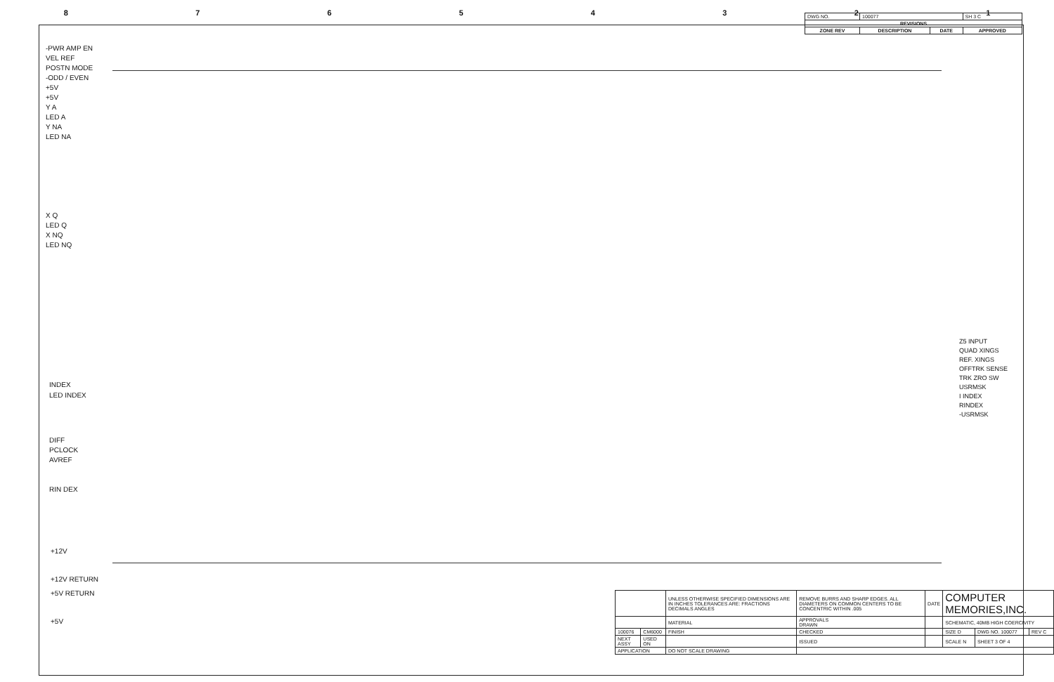87654321
| DWG NO. | 100077 | | SH 3 C |
| REVISIONS | | | |
| ZONE REV | DESCRIPTION | DATE | APPROVED |
-PWR AMP EN
VEL REF
POSTN MODE
-ODD / EVEN
+5V
+5V
Y A
LED A
Y NA
LED NA
X Q
LED Q
X NQ
LED NQ
Z5 INPUT
QUAD XINGS
REF. XINGS
OFFTRK SENSE
TRK ZRO SW
USRMSK
I INDEX
RINDEX
-USRMSK
INDEX
LED INDEX
DIFF
PCLOCK
AVREF
RIN DEX
+12V
+12V RETURN
+5V RETURN
+5V
| | | UNLESS OTHERWISE SPECIFIED DIMENSIONS ARE IN INCHES TOLERANCES ARE: FRACTIONS DECIMALS ANGLES | REMOVE BURRS AND SHARP EDGES. ALL DIAMETERS ON COMMON CENTERS TO BE CONCENTRIC WITHIN .005 | DATE | COMPUTER MEMORIES,INC. | | |
| | | MATERIAL | APPROVALS DRAWN | | SCHEMATIC, 40MB HIGH COERCIVITY | | |
| 100076 | CM6000 | FINISH | CHECKED | | SIZE D | DWG NO. 100077 | REV C |
| NEXT ASSY | USED ON | | ISSUED | | SCALE N | SHEET 3 OF 4 | |
| APPLICATION | | DO NOT SCALE DRAWING | | | | | |